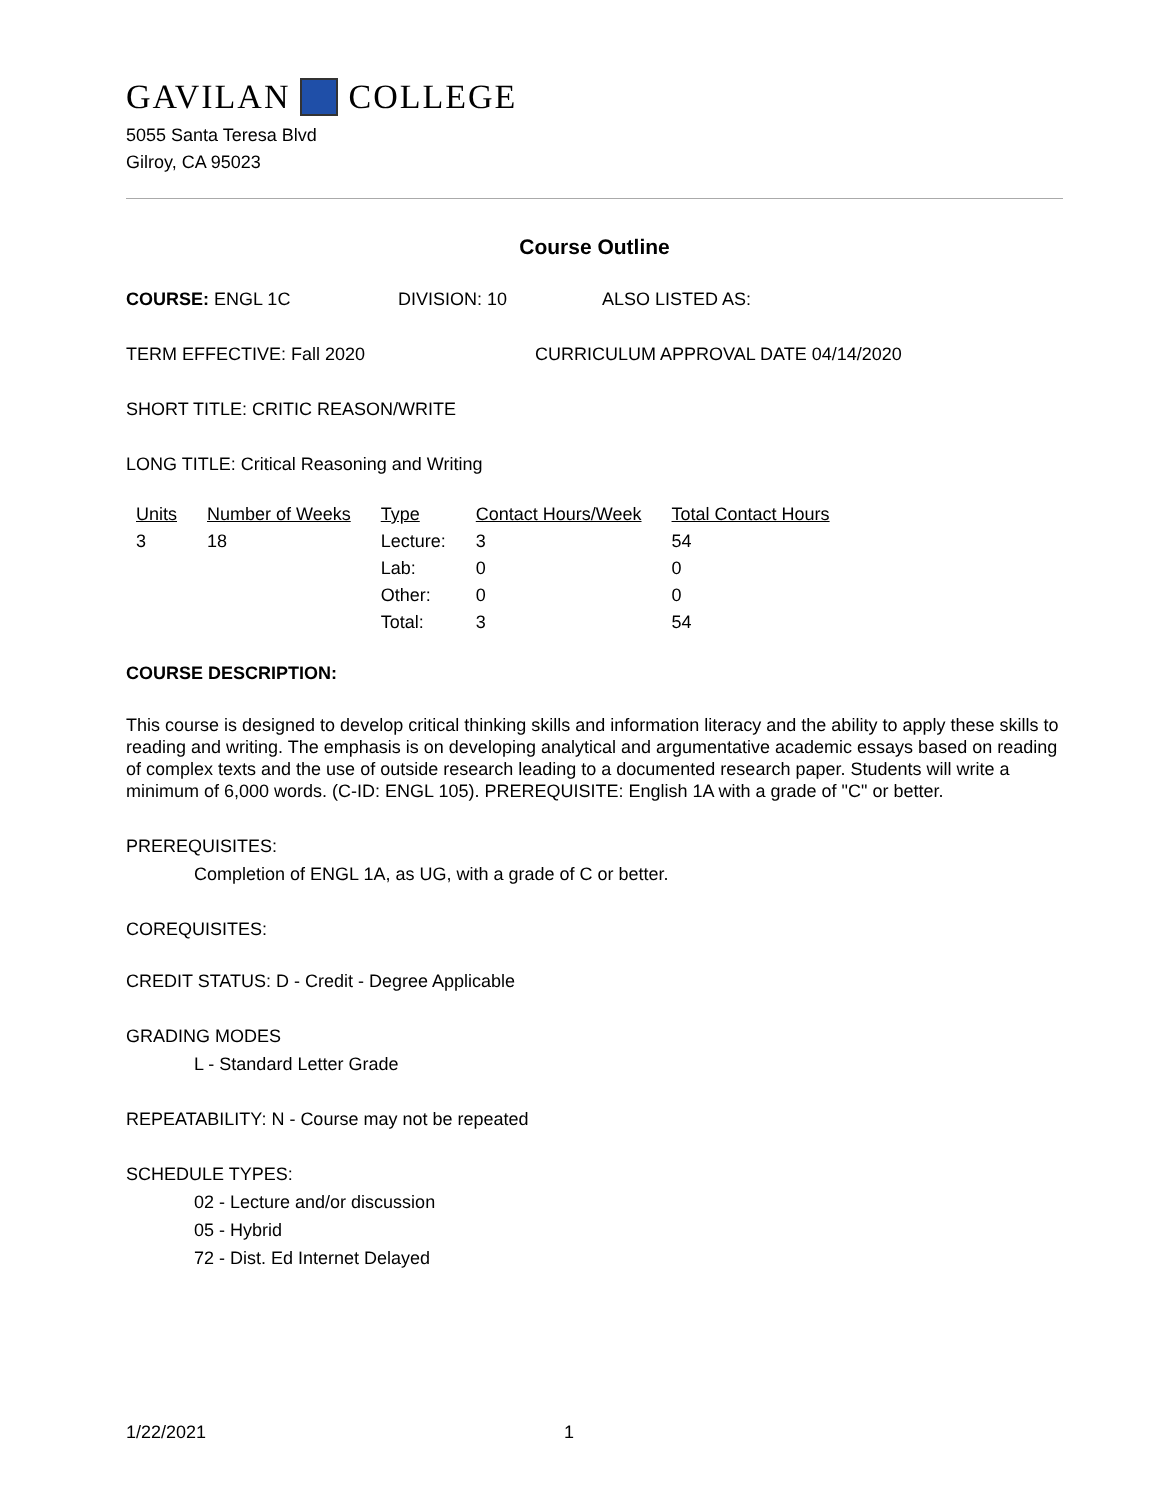GAVILAN COLLEGE
5055 Santa Teresa Blvd
Gilroy, CA 95023
Course Outline
COURSE: ENGL 1C DIVISION: 10 ALSO LISTED AS:
TERM EFFECTIVE: Fall 2020 CURRICULUM APPROVAL DATE 04/14/2020
SHORT TITLE: CRITIC REASON/WRITE
LONG TITLE: Critical Reasoning and Writing
| Units | Number of Weeks | Type | Contact Hours/Week | Total Contact Hours |
| --- | --- | --- | --- | --- |
| 3 | 18 | Lecture: | 3 | 54 |
| | | Lab: | 0 | 0 |
| | | Other: | 0 | 0 |
| | | Total: | 3 | 54 |
COURSE DESCRIPTION:
This course is designed to develop critical thinking skills and information literacy and the ability to apply these skills to reading and writing. The emphasis is on developing analytical and argumentative academic essays based on reading of complex texts and the use of outside research leading to a documented research paper. Students will write a minimum of 6,000 words. (C-ID: ENGL 105). PREREQUISITE: English 1A with a grade of "C" or better.
PREREQUISITES:
Completion of ENGL 1A, as UG, with a grade of C or better.
COREQUISITES:
CREDIT STATUS: D - Credit - Degree Applicable
GRADING MODES
L - Standard Letter Grade
REPEATABILITY: N - Course may not be repeated
SCHEDULE TYPES:
02 - Lecture and/or discussion
05 - Hybrid
72 - Dist. Ed Internet Delayed
1/22/2021 1